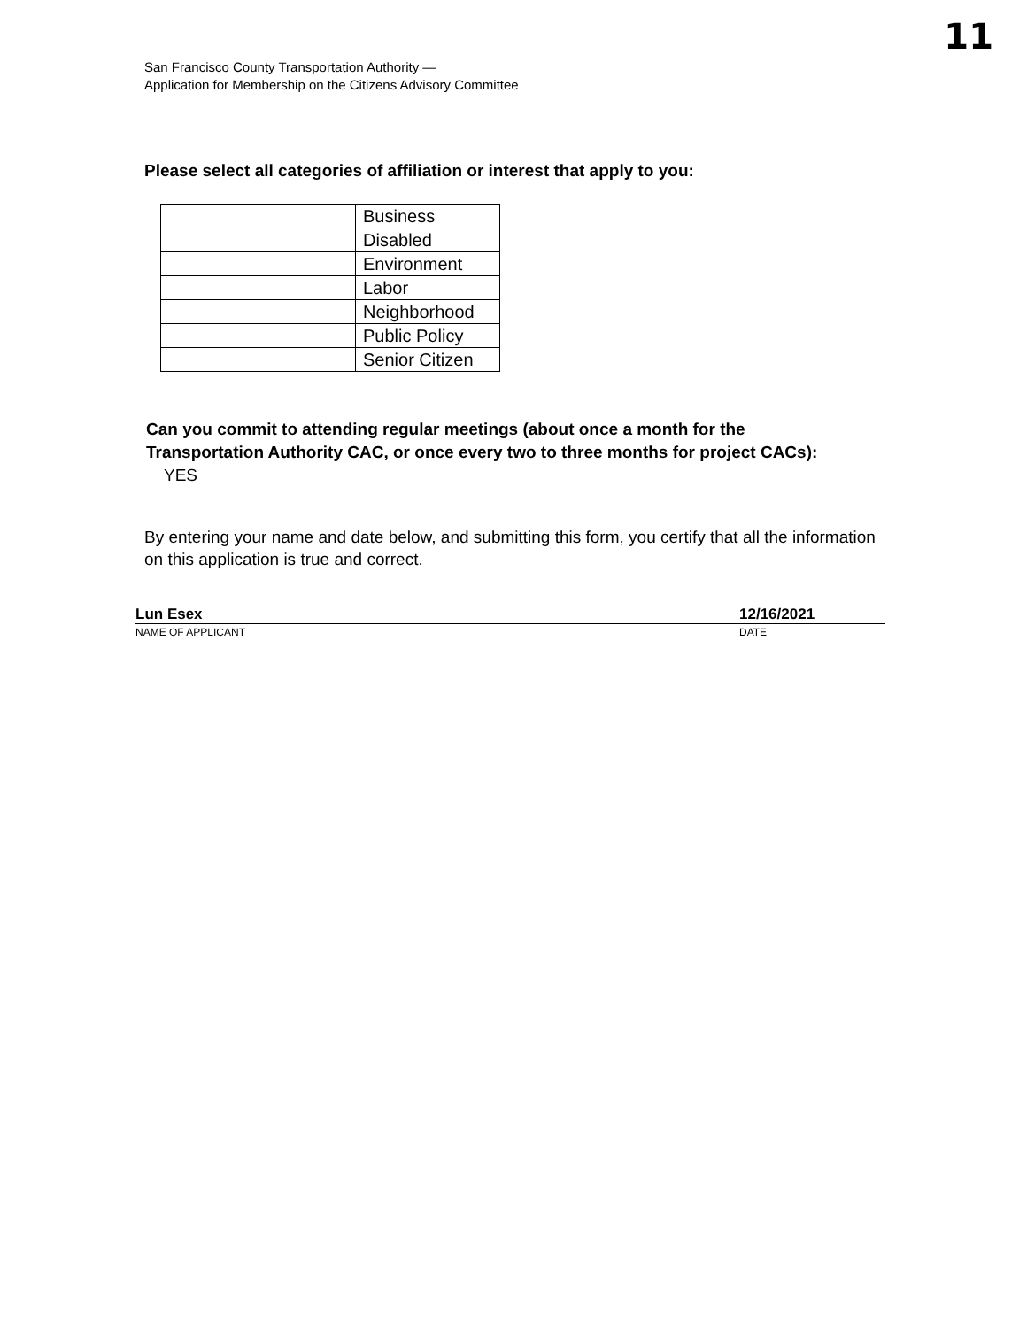11
San Francisco County Transportation Authority —
Application for Membership on the Citizens Advisory Committee
Please select all categories of affiliation or interest that apply to you:
| | Business |
| | Disabled |
| | Environment |
| | Labor |
| | Neighborhood |
| | Public Policy |
| | Senior Citizen |
Can you commit to attending regular meetings (about once a month for the Transportation Authority CAC, or once every two to three months for project CACs): YES
By entering your name and date below, and submitting this form, you certify that all the information on this application is true and correct.
Lun Esex 12/16/2021
NAME OF APPLICANT DATE